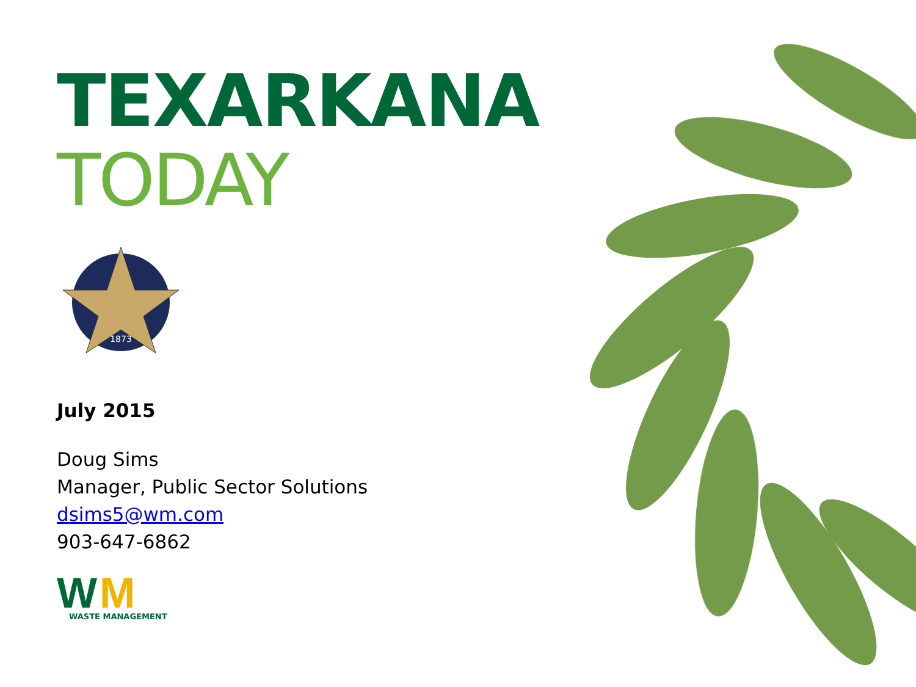TEXARKANA
TODAY
1873
July 2015
Doug Sims
Manager, Public Sector Solutions
dsims5@wm.com
903-647-6862
W M
WASTE MANAGEMENT